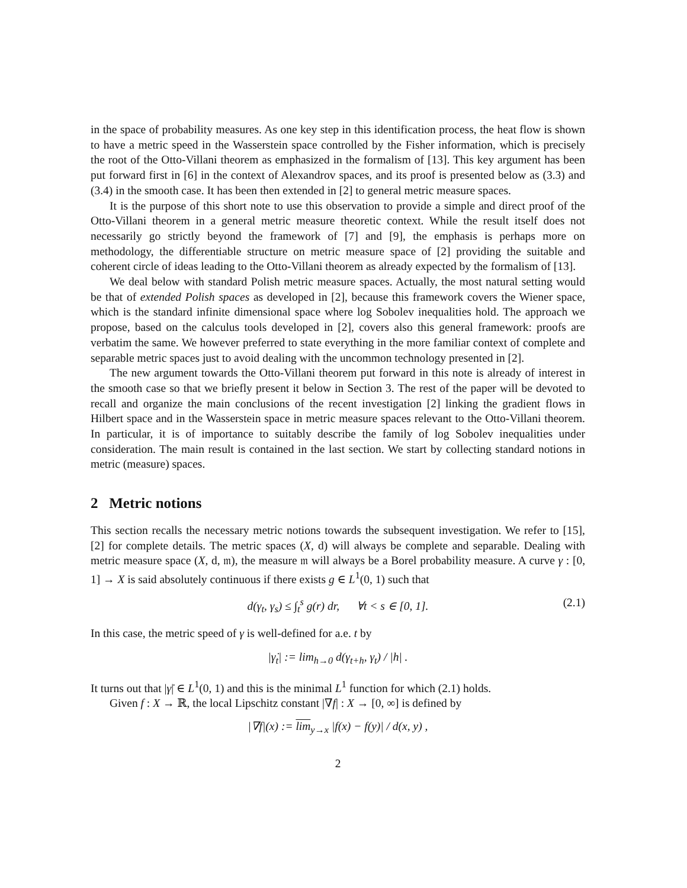in the space of probability measures. As one key step in this identification process, the heat flow is shown to have a metric speed in the Wasserstein space controlled by the Fisher information, which is precisely the root of the Otto-Villani theorem as emphasized in the formalism of [13]. This key argument has been put forward first in [6] in the context of Alexandrov spaces, and its proof is presented below as (3.3) and (3.4) in the smooth case. It has been then extended in [2] to general metric measure spaces.
It is the purpose of this short note to use this observation to provide a simple and direct proof of the Otto-Villani theorem in a general metric measure theoretic context. While the result itself does not necessarily go strictly beyond the framework of [7] and [9], the emphasis is perhaps more on methodology, the differentiable structure on metric measure space of [2] providing the suitable and coherent circle of ideas leading to the Otto-Villani theorem as already expected by the formalism of [13].
We deal below with standard Polish metric measure spaces. Actually, the most natural setting would be that of extended Polish spaces as developed in [2], because this framework covers the Wiener space, which is the standard infinite dimensional space where log Sobolev inequalities hold. The approach we propose, based on the calculus tools developed in [2], covers also this general framework: proofs are verbatim the same. We however preferred to state everything in the more familiar context of complete and separable metric spaces just to avoid dealing with the uncommon technology presented in [2].
The new argument towards the Otto-Villani theorem put forward in this note is already of interest in the smooth case so that we briefly present it below in Section 3. The rest of the paper will be devoted to recall and organize the main conclusions of the recent investigation [2] linking the gradient flows in Hilbert space and in the Wasserstein space in metric measure spaces relevant to the Otto-Villani theorem. In particular, it is of importance to suitably describe the family of log Sobolev inequalities under consideration. The main result is contained in the last section. We start by collecting standard notions in metric (measure) spaces.
2 Metric notions
This section recalls the necessary metric notions towards the subsequent investigation. We refer to [15], [2] for complete details. The metric spaces (X, d) will always be complete and separable. Dealing with metric measure space (X, d, 𝔪), the measure 𝔪 will always be a Borel probability measure. A curve γ : [0, 1] → X is said absolutely continuous if there exists g ∈ L<sup>1</sup>(0, 1) such that
d(γ<sub>t</sub>, γ<sub>s</sub>) ≤ ∫<sub>t</sub><sup>s</sup> g(r) dr, ∀t < s ∈ [0, 1]. (2.1)
In this case, the metric speed of γ is well-defined for a.e. t by
|γ̇<sub>t</sub>| := lim<sub>h→0</sub> d(γ<sub>t+h</sub>, γ<sub>t</sub>) / |h| .
It turns out that |γ̇| ∈ L<sup>1</sup>(0, 1) and this is the minimal L<sup>1</sup> function for which (2.1) holds.
Given f : X → ℝ, the local Lipschitz constant |∇f| : X → [0, ∞] is defined by
|∇f|(x) := lim<sub>y→x</sub> |f(x) − f(y)| / d(x, y) ,
2